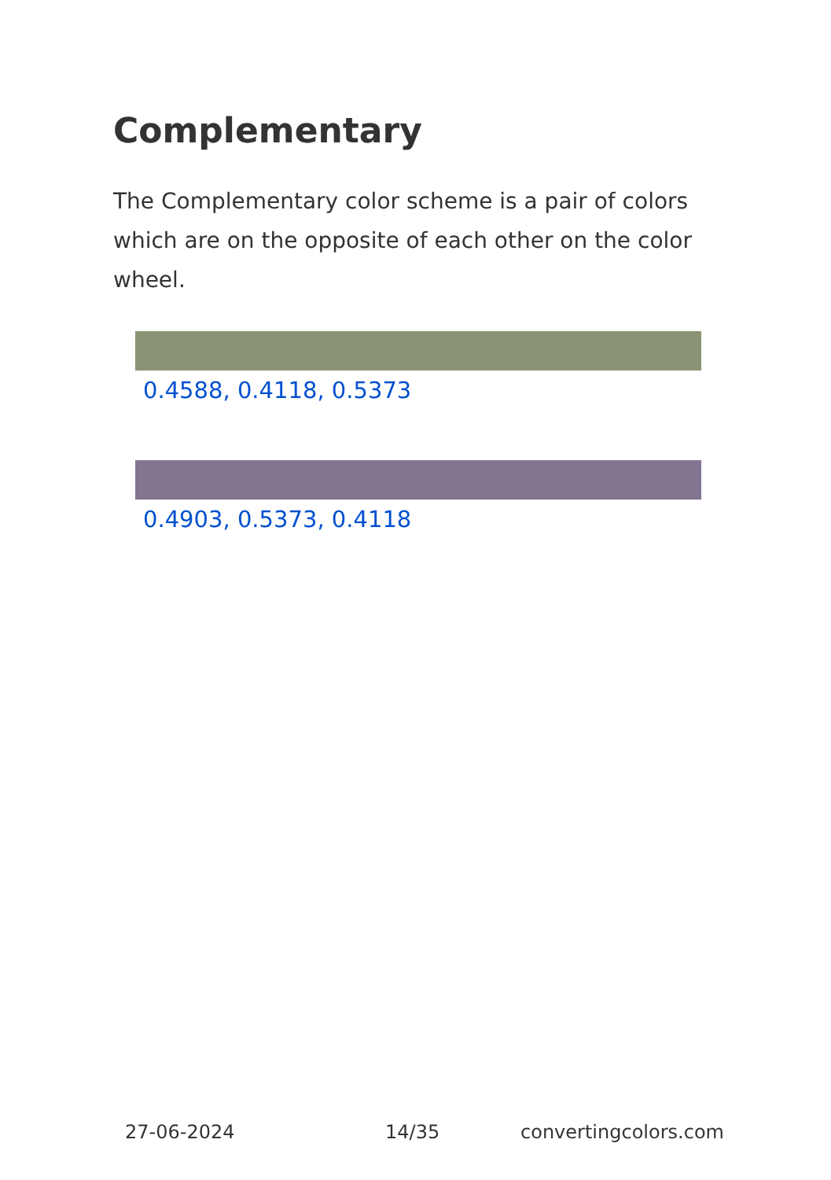Complementary
The Complementary color scheme is a pair of colors which are on the opposite of each other on the color wheel.
0.4588, 0.4118, 0.5373
0.4903, 0.5373, 0.4118
27-06-2024 14/35 convertingcolors.com